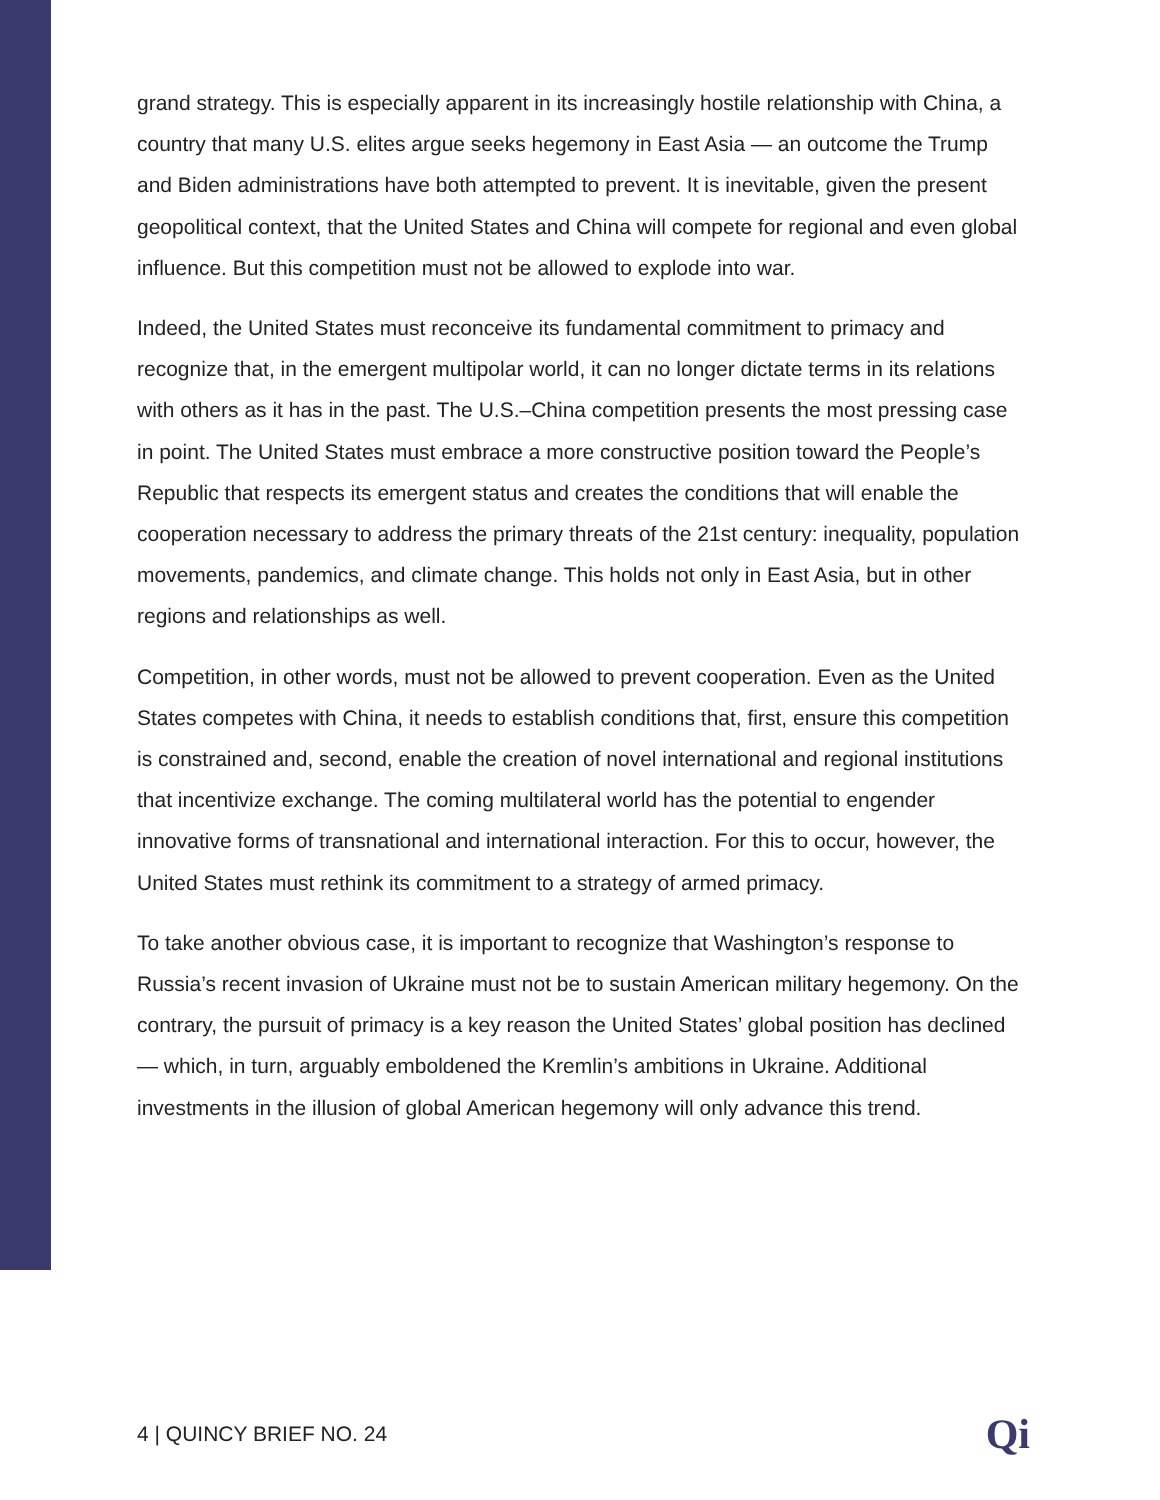grand strategy. This is especially apparent in its increasingly hostile relationship with China, a country that many U.S. elites argue seeks hegemony in East Asia — an outcome the Trump and Biden administrations have both attempted to prevent. It is inevitable, given the present geopolitical context, that the United States and China will compete for regional and even global influence. But this competition must not be allowed to explode into war.
Indeed, the United States must reconceive its fundamental commitment to primacy and recognize that, in the emergent multipolar world, it can no longer dictate terms in its relations with others as it has in the past. The U.S.–China competition presents the most pressing case in point. The United States must embrace a more constructive position toward the People’s Republic that respects its emergent status and creates the conditions that will enable the cooperation necessary to address the primary threats of the 21st century: inequality, population movements, pandemics, and climate change. This holds not only in East Asia, but in other regions and relationships as well.
Competition, in other words, must not be allowed to prevent cooperation. Even as the United States competes with China, it needs to establish conditions that, first, ensure this competition is constrained and, second, enable the creation of novel international and regional institutions that incentivize exchange. The coming multilateral world has the potential to engender innovative forms of transnational and international interaction. For this to occur, however, the United States must rethink its commitment to a strategy of armed primacy.
To take another obvious case, it is important to recognize that Washington’s response to Russia’s recent invasion of Ukraine must not be to sustain American military hegemony. On the contrary, the pursuit of primacy is a key reason the United States’ global position has declined — which, in turn, arguably emboldened the Kremlin’s ambitions in Ukraine. Additional investments in the illusion of global American hegemony will only advance this trend.
4 | QUINCY BRIEF NO. 24 Qi